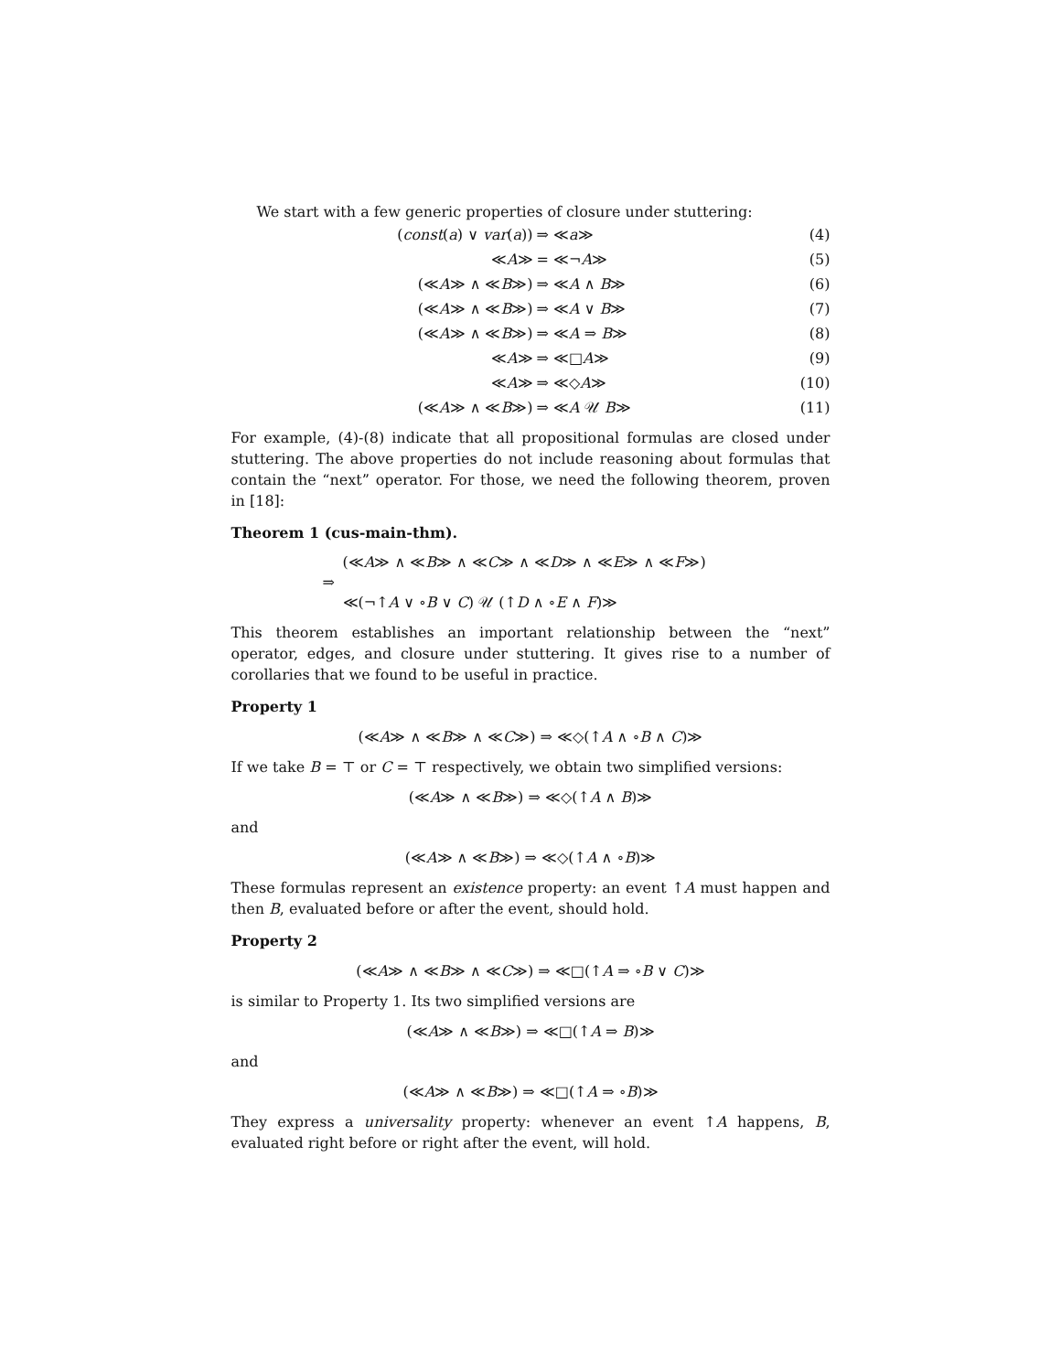We start with a few generic properties of closure under stuttering:
| ( const ( a ) ∨ var ( a )) | ⇒ ≪ a ≫ | (4) |
| ≪ A ≫ | = ≪¬ A ≫ | (5) |
| (≪ A ≫ ∧ ≪ B ≫) | ⇒ ≪ A ∧ B ≫ | (6) |
| (≪ A ≫ ∧ ≪ B ≫) | ⇒ ≪ A ∨ B ≫ | (7) |
| (≪ A ≫ ∧ ≪ B ≫) | ⇒ ≪ A ⇒ B ≫ | (8) |
| ≪ A ≫ | ⇒ ≪□ A ≫ | (9) |
| ≪ A ≫ | ⇒ ≪◇ A ≫ | (10) |
| (≪ A ≫ ∧ ≪ B ≫) | ⇒ ≪ A 𝒰 B ≫ | (11) |
For example, (4)-(8) indicate that all propositional formulas are closed under stuttering. The above properties do not include reasoning about formulas that contain the “next” operator. For those, we need the following theorem, proven in [18]:
Theorem 1 (cus-main-thm).
(≪A≫ ∧ ≪B≫ ∧ ≪C≫ ∧ ≪D≫ ∧ ≪E≫ ∧ ≪F≫)
⇒
≪(¬↑A ∨ ∘B ∨ C) 𝒰 (↑D ∧ ∘E ∧ F)≫
This theorem establishes an important relationship between the “next” operator, edges, and closure under stuttering. It gives rise to a number of corollaries that we found to be useful in practice.
Property 1
(≪A≫ ∧ ≪B≫ ∧ ≪C≫) ⇒ ≪◇(↑A ∧ ∘B ∧ C)≫
If we take B = ⊤ or C = ⊤ respectively, we obtain two simplified versions:
(≪A≫ ∧ ≪B≫) ⇒ ≪◇(↑A ∧ B)≫
and
(≪A≫ ∧ ≪B≫) ⇒ ≪◇(↑A ∧ ∘B)≫
These formulas represent an existence property: an event ↑A must happen and then B, evaluated before or after the event, should hold.
Property 2
(≪A≫ ∧ ≪B≫ ∧ ≪C≫) ⇒ ≪□(↑A ⇒ ∘B ∨ C)≫
is similar to Property 1. Its two simplified versions are
(≪A≫ ∧ ≪B≫) ⇒ ≪□(↑A ⇒ B)≫
and
(≪A≫ ∧ ≪B≫) ⇒ ≪□(↑A ⇒ ∘B)≫
They express a universality property: whenever an event ↑A happens, B, evaluated right before or right after the event, will hold.